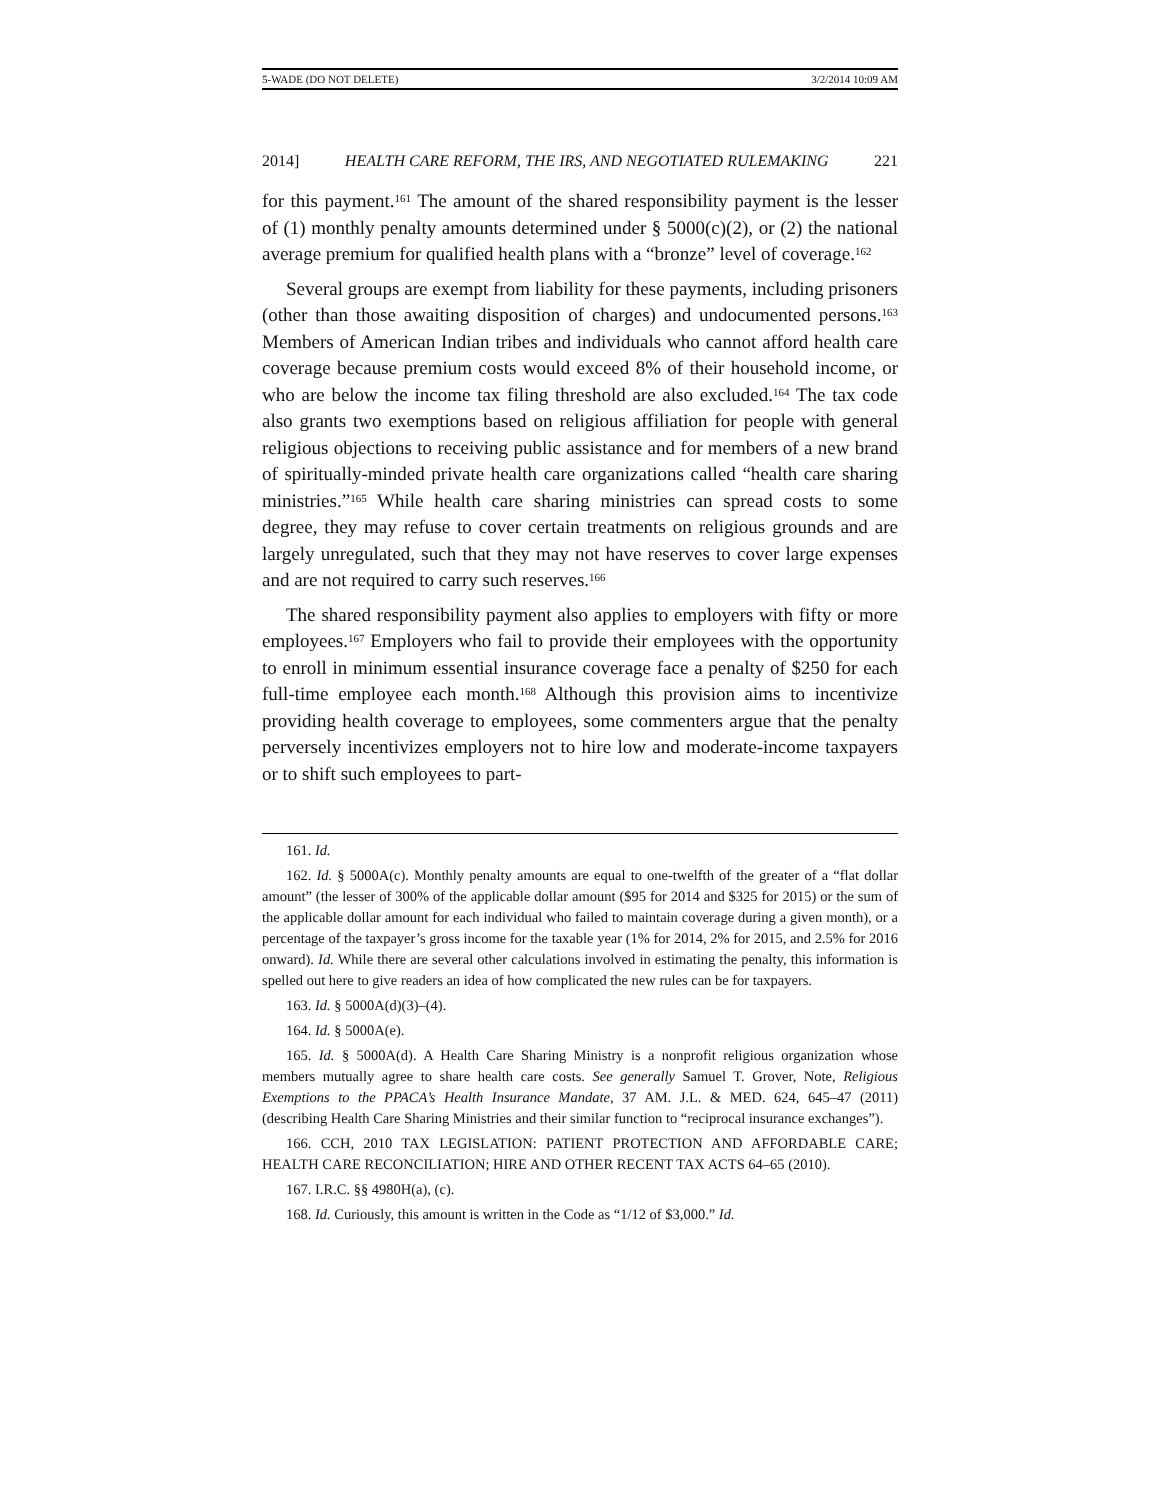5-WADE (DO NOT DELETE) 3/2/2014 10:09 AM
2014] HEALTH CARE REFORM, THE IRS, AND NEGOTIATED RULEMAKING 221
for this payment.<sup>161</sup> The amount of the shared responsibility payment is the lesser of (1) monthly penalty amounts determined under § 5000(c)(2), or (2) the national average premium for qualified health plans with a “bronze” level of coverage.<sup>162</sup>
Several groups are exempt from liability for these payments, including prisoners (other than those awaiting disposition of charges) and undocumented persons.<sup>163</sup> Members of American Indian tribes and individuals who cannot afford health care coverage because premium costs would exceed 8% of their household income, or who are below the income tax filing threshold are also excluded.<sup>164</sup> The tax code also grants two exemptions based on religious affiliation for people with general religious objections to receiving public assistance and for members of a new brand of spiritually-minded private health care organizations called “health care sharing ministries.”<sup>165</sup> While health care sharing ministries can spread costs to some degree, they may refuse to cover certain treatments on religious grounds and are largely unregulated, such that they may not have reserves to cover large expenses and are not required to carry such reserves.<sup>166</sup>
The shared responsibility payment also applies to employers with fifty or more employees.<sup>167</sup> Employers who fail to provide their employees with the opportunity to enroll in minimum essential insurance coverage face a penalty of $250 for each full-time employee each month.<sup>168</sup> Although this provision aims to incentivize providing health coverage to employees, some commenters argue that the penalty perversely incentivizes employers not to hire low and moderate-income taxpayers or to shift such employees to part-
161. Id.
162. Id. § 5000A(c). Monthly penalty amounts are equal to one-twelfth of the greater of a “flat dollar amount” (the lesser of 300% of the applicable dollar amount ($95 for 2014 and $325 for 2015) or the sum of the applicable dollar amount for each individual who failed to maintain coverage during a given month), or a percentage of the taxpayer’s gross income for the taxable year (1% for 2014, 2% for 2015, and 2.5% for 2016 onward). Id. While there are several other calculations involved in estimating the penalty, this information is spelled out here to give readers an idea of how complicated the new rules can be for taxpayers.
163. Id. § 5000A(d)(3)–(4).
164. Id. § 5000A(e).
165. Id. § 5000A(d). A Health Care Sharing Ministry is a nonprofit religious organization whose members mutually agree to share health care costs. See generally Samuel T. Grover, Note, Religious Exemptions to the PPACA’s Health Insurance Mandate, 37 AM. J.L. & MED. 624, 645–47 (2011) (describing Health Care Sharing Ministries and their similar function to “reciprocal insurance exchanges”).
166. CCH, 2010 TAX LEGISLATION: PATIENT PROTECTION AND AFFORDABLE CARE; HEALTH CARE RECONCILIATION; HIRE AND OTHER RECENT TAX ACTS 64–65 (2010).
167. I.R.C. §§ 4980H(a), (c).
168. Id. Curiously, this amount is written in the Code as “1/12 of $3,000.” Id.